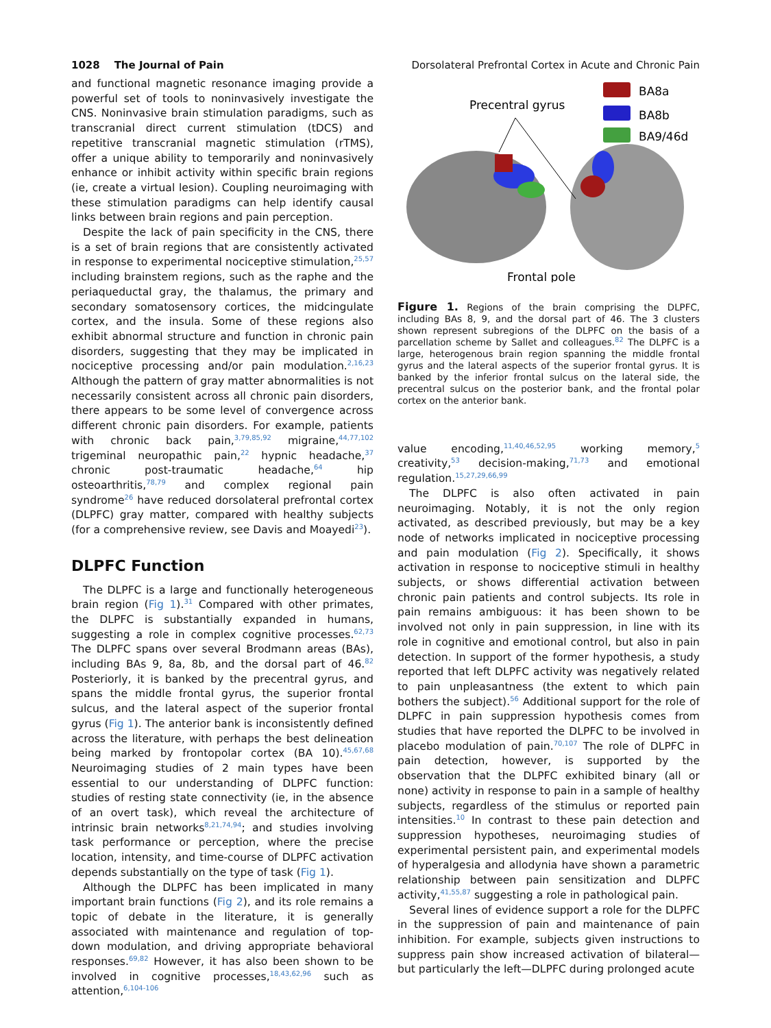1028 The Journal of Pain Dorsolateral Prefrontal Cortex in Acute and Chronic Pain
and functional magnetic resonance imaging provide a powerful set of tools to noninvasively investigate the CNS. Noninvasive brain stimulation paradigms, such as transcranial direct current stimulation (tDCS) and repetitive transcranial magnetic stimulation (rTMS), offer a unique ability to temporarily and noninvasively enhance or inhibit activity within specific brain regions (ie, create a virtual lesion). Coupling neuroimaging with these stimulation paradigms can help identify causal links between brain regions and pain perception.
Despite the lack of pain specificity in the CNS, there is a set of brain regions that are consistently activated in response to experimental nociceptive stimulation,<sup>25,57</sup> including brainstem regions, such as the raphe and the periaqueductal gray, the thalamus, the primary and secondary somatosensory cortices, the midcingulate cortex, and the insula. Some of these regions also exhibit abnormal structure and function in chronic pain disorders, suggesting that they may be implicated in nociceptive processing and/or pain modulation.<sup>2,16,23</sup> Although the pattern of gray matter abnormalities is not necessarily consistent across all chronic pain disorders, there appears to be some level of convergence across different chronic pain disorders. For example, patients with chronic back pain,<sup>3,79,85,92</sup> migraine,<sup>44,77,102</sup> trigeminal neuropathic pain,<sup>22</sup> hypnic headache,<sup>37</sup> chronic post-traumatic headache,<sup>64</sup> hip osteoarthritis,<sup>78,79</sup> and complex regional pain syndrome<sup>26</sup> have reduced dorsolateral prefrontal cortex (DLPFC) gray matter, compared with healthy subjects (for a comprehensive review, see Davis and Moayedi<sup>23</sup>).
DLPFC Function
The DLPFC is a large and functionally heterogeneous brain region (Fig 1).<sup>31</sup> Compared with other primates, the DLPFC is substantially expanded in humans, suggesting a role in complex cognitive processes.<sup>62,73</sup> The DLPFC spans over several Brodmann areas (BAs), including BAs 9, 8a, 8b, and the dorsal part of 46.<sup>82</sup> Posteriorly, it is banked by the precentral gyrus, and spans the middle frontal gyrus, the superior frontal sulcus, and the lateral aspect of the superior frontal gyrus (Fig 1). The anterior bank is inconsistently defined across the literature, with perhaps the best delineation being marked by frontopolar cortex (BA 10).<sup>45,67,68</sup> Neuroimaging studies of 2 main types have been essential to our understanding of DLPFC function: studies of resting state connectivity (ie, in the absence of an overt task), which reveal the architecture of intrinsic brain networks<sup>8,21,74,94</sup>; and studies involving task performance or perception, where the precise location, intensity, and time-course of DLPFC activation depends substantially on the type of task (Fig 1).
Although the DLPFC has been implicated in many important brain functions (Fig 2), and its role remains a topic of debate in the literature, it is generally associated with maintenance and regulation of top-down modulation, and driving appropriate behavioral responses.<sup>69,82</sup> However, it has also been shown to be involved in cognitive processes,<sup>18,43,62,96</sup> such as attention,<sup>6,104-106</sup>
Precentral gyrus
BA8a
BA8b
BA9/46d
Frontal pole
Figure 1. Regions of the brain comprising the DLPFC, including BAs 8, 9, and the dorsal part of 46. The 3 clusters shown represent subregions of the DLPFC on the basis of a parcellation scheme by Sallet and colleagues.<sup>82</sup> The DLPFC is a large, heterogenous brain region spanning the middle frontal gyrus and the lateral aspects of the superior frontal gyrus. It is banked by the inferior frontal sulcus on the lateral side, the precentral sulcus on the posterior bank, and the frontal polar cortex on the anterior bank.
value encoding,<sup>11,40,46,52,95</sup> working memory,<sup>5</sup> creativity,<sup>53</sup> decision-making,<sup>71,73</sup> and emotional regulation.<sup>15,27,29,66,99</sup>
The DLPFC is also often activated in pain neuroimaging. Notably, it is not the only region activated, as described previously, but may be a key node of networks implicated in nociceptive processing and pain modulation (Fig 2). Specifically, it shows activation in response to nociceptive stimuli in healthy subjects, or shows differential activation between chronic pain patients and control subjects. Its role in pain remains ambiguous: it has been shown to be involved not only in pain suppression, in line with its role in cognitive and emotional control, but also in pain detection. In support of the former hypothesis, a study reported that left DLPFC activity was negatively related to pain unpleasantness (the extent to which pain bothers the subject).<sup>56</sup> Additional support for the role of DLPFC in pain suppression hypothesis comes from studies that have reported the DLPFC to be involved in placebo modulation of pain.<sup>70,107</sup> The role of DLPFC in pain detection, however, is supported by the observation that the DLPFC exhibited binary (all or none) activity in response to pain in a sample of healthy subjects, regardless of the stimulus or reported pain intensities.<sup>10</sup> In contrast to these pain detection and suppression hypotheses, neuroimaging studies of experimental persistent pain, and experimental models of hyperalgesia and allodynia have shown a parametric relationship between pain sensitization and DLPFC activity,<sup>41,55,87</sup> suggesting a role in pathological pain.
Several lines of evidence support a role for the DLPFC in the suppression of pain and maintenance of pain inhibition. For example, subjects given instructions to suppress pain show increased activation of bilateral—but particularly the left—DLPFC during prolonged acute